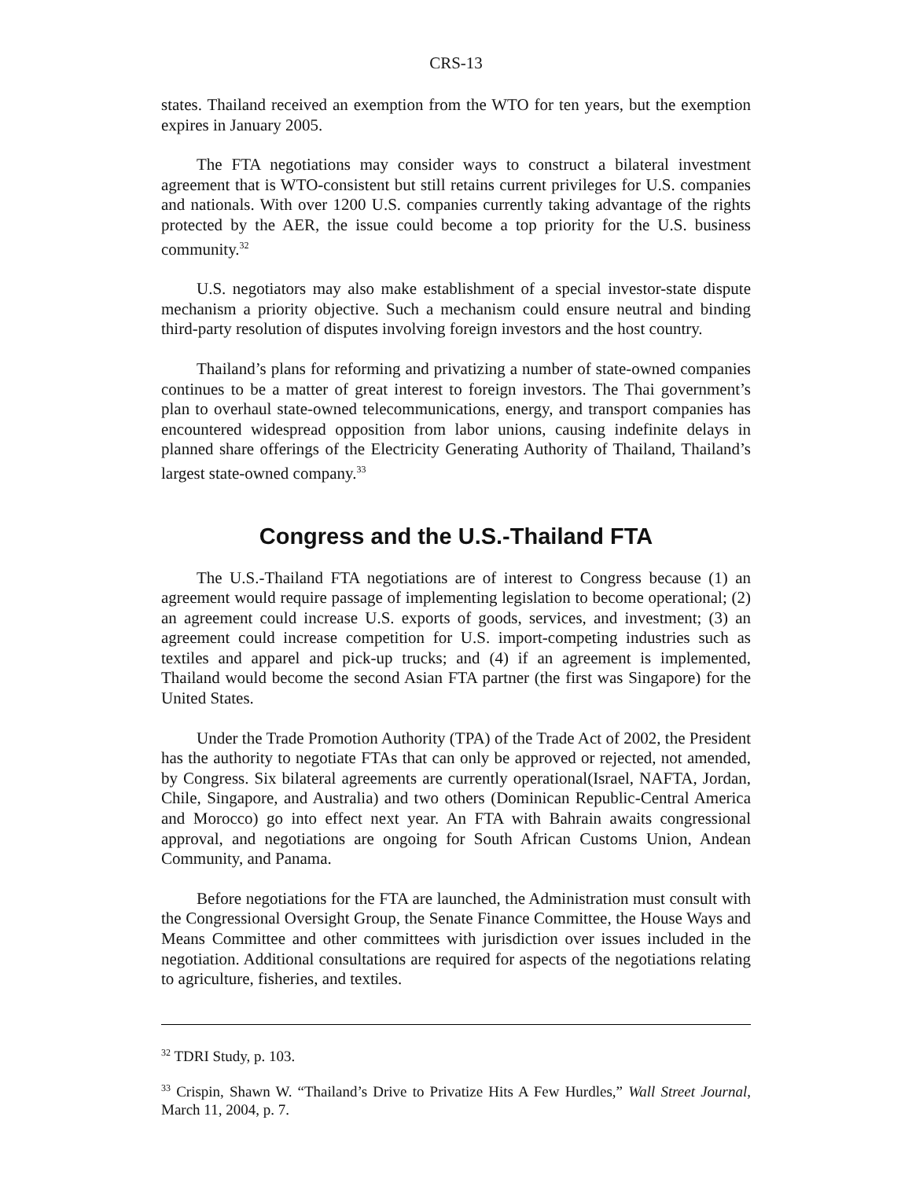CRS-13
states. Thailand received an exemption from the WTO for ten years, but the exemption expires in January 2005.
The FTA negotiations may consider ways to construct a bilateral investment agreement that is WTO-consistent but still retains current privileges for U.S. companies and nationals. With over 1200 U.S. companies currently taking advantage of the rights protected by the AER, the issue could become a top priority for the U.S. business community.<sup>32</sup>
U.S. negotiators may also make establishment of a special investor-state dispute mechanism a priority objective. Such a mechanism could ensure neutral and binding third-party resolution of disputes involving foreign investors and the host country.
Thailand’s plans for reforming and privatizing a number of state-owned companies continues to be a matter of great interest to foreign investors. The Thai government’s plan to overhaul state-owned telecommunications, energy, and transport companies has encountered widespread opposition from labor unions, causing indefinite delays in planned share offerings of the Electricity Generating Authority of Thailand, Thailand’s largest state-owned company.<sup>33</sup>
Congress and the U.S.-Thailand FTA
The U.S.-Thailand FTA negotiations are of interest to Congress because (1) an agreement would require passage of implementing legislation to become operational; (2) an agreement could increase U.S. exports of goods, services, and investment; (3) an agreement could increase competition for U.S. import-competing industries such as textiles and apparel and pick-up trucks; and (4) if an agreement is implemented, Thailand would become the second Asian FTA partner (the first was Singapore) for the United States.
Under the Trade Promotion Authority (TPA) of the Trade Act of 2002, the President has the authority to negotiate FTAs that can only be approved or rejected, not amended, by Congress. Six bilateral agreements are currently operational(Israel, NAFTA, Jordan, Chile, Singapore, and Australia) and two others (Dominican Republic-Central America and Morocco) go into effect next year. An FTA with Bahrain awaits congressional approval, and negotiations are ongoing for South African Customs Union, Andean Community, and Panama.
Before negotiations for the FTA are launched, the Administration must consult with the Congressional Oversight Group, the Senate Finance Committee, the House Ways and Means Committee and other committees with jurisdiction over issues included in the negotiation. Additional consultations are required for aspects of the negotiations relating to agriculture, fisheries, and textiles.
<sup>32</sup> TDRI Study, p. 103.
<sup>33</sup> Crispin, Shawn W. “Thailand’s Drive to Privatize Hits A Few Hurdles,” Wall Street Journal, March 11, 2004, p. 7.